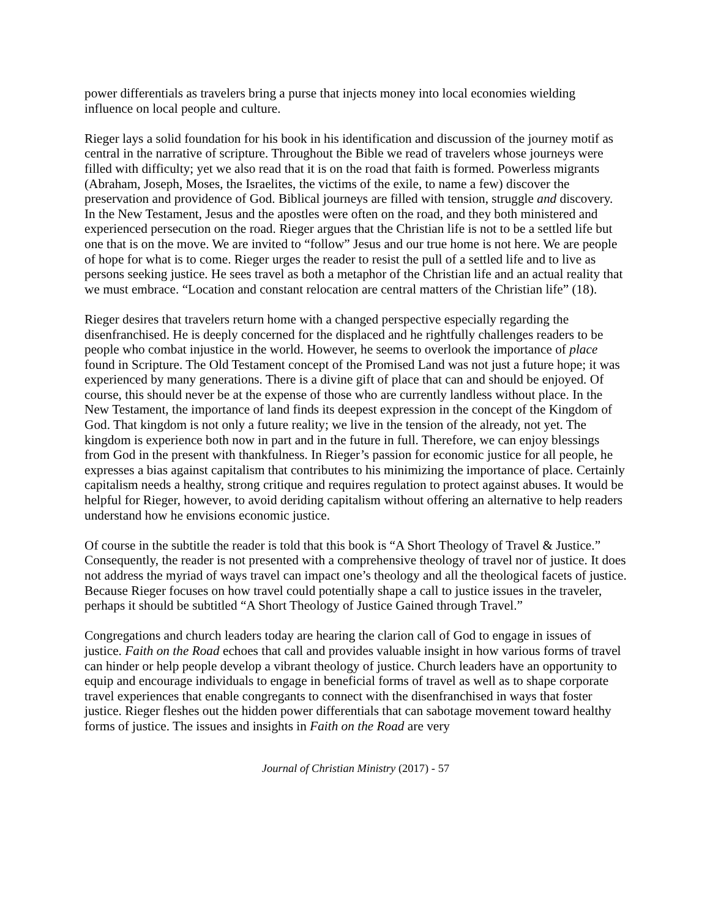power differentials as travelers bring a purse that injects money into local economies wielding influence on local people and culture.
Rieger lays a solid foundation for his book in his identification and discussion of the journey motif as central in the narrative of scripture. Throughout the Bible we read of travelers whose journeys were filled with difficulty; yet we also read that it is on the road that faith is formed. Powerless migrants (Abraham, Joseph, Moses, the Israelites, the victims of the exile, to name a few) discover the preservation and providence of God. Biblical journeys are filled with tension, struggle and discovery. In the New Testament, Jesus and the apostles were often on the road, and they both ministered and experienced persecution on the road. Rieger argues that the Christian life is not to be a settled life but one that is on the move. We are invited to “follow” Jesus and our true home is not here. We are people of hope for what is to come. Rieger urges the reader to resist the pull of a settled life and to live as persons seeking justice. He sees travel as both a metaphor of the Christian life and an actual reality that we must embrace. “Location and constant relocation are central matters of the Christian life” (18).
Rieger desires that travelers return home with a changed perspective especially regarding the disenfranchised. He is deeply concerned for the displaced and he rightfully challenges readers to be people who combat injustice in the world. However, he seems to overlook the importance of place found in Scripture. The Old Testament concept of the Promised Land was not just a future hope; it was experienced by many generations. There is a divine gift of place that can and should be enjoyed. Of course, this should never be at the expense of those who are currently landless without place. In the New Testament, the importance of land finds its deepest expression in the concept of the Kingdom of God. That kingdom is not only a future reality; we live in the tension of the already, not yet. The kingdom is experience both now in part and in the future in full. Therefore, we can enjoy blessings from God in the present with thankfulness. In Rieger’s passion for economic justice for all people, he expresses a bias against capitalism that contributes to his minimizing the importance of place. Certainly capitalism needs a healthy, strong critique and requires regulation to protect against abuses. It would be helpful for Rieger, however, to avoid deriding capitalism without offering an alternative to help readers understand how he envisions economic justice.
Of course in the subtitle the reader is told that this book is “A Short Theology of Travel & Justice.” Consequently, the reader is not presented with a comprehensive theology of travel nor of justice. It does not address the myriad of ways travel can impact one’s theology and all the theological facets of justice. Because Rieger focuses on how travel could potentially shape a call to justice issues in the traveler, perhaps it should be subtitled “A Short Theology of Justice Gained through Travel.”
Congregations and church leaders today are hearing the clarion call of God to engage in issues of justice. Faith on the Road echoes that call and provides valuable insight in how various forms of travel can hinder or help people develop a vibrant theology of justice. Church leaders have an opportunity to equip and encourage individuals to engage in beneficial forms of travel as well as to shape corporate travel experiences that enable congregants to connect with the disenfranchised in ways that foster justice. Rieger fleshes out the hidden power differentials that can sabotage movement toward healthy forms of justice. The issues and insights in Faith on the Road are very
Journal of Christian Ministry (2017) - 57